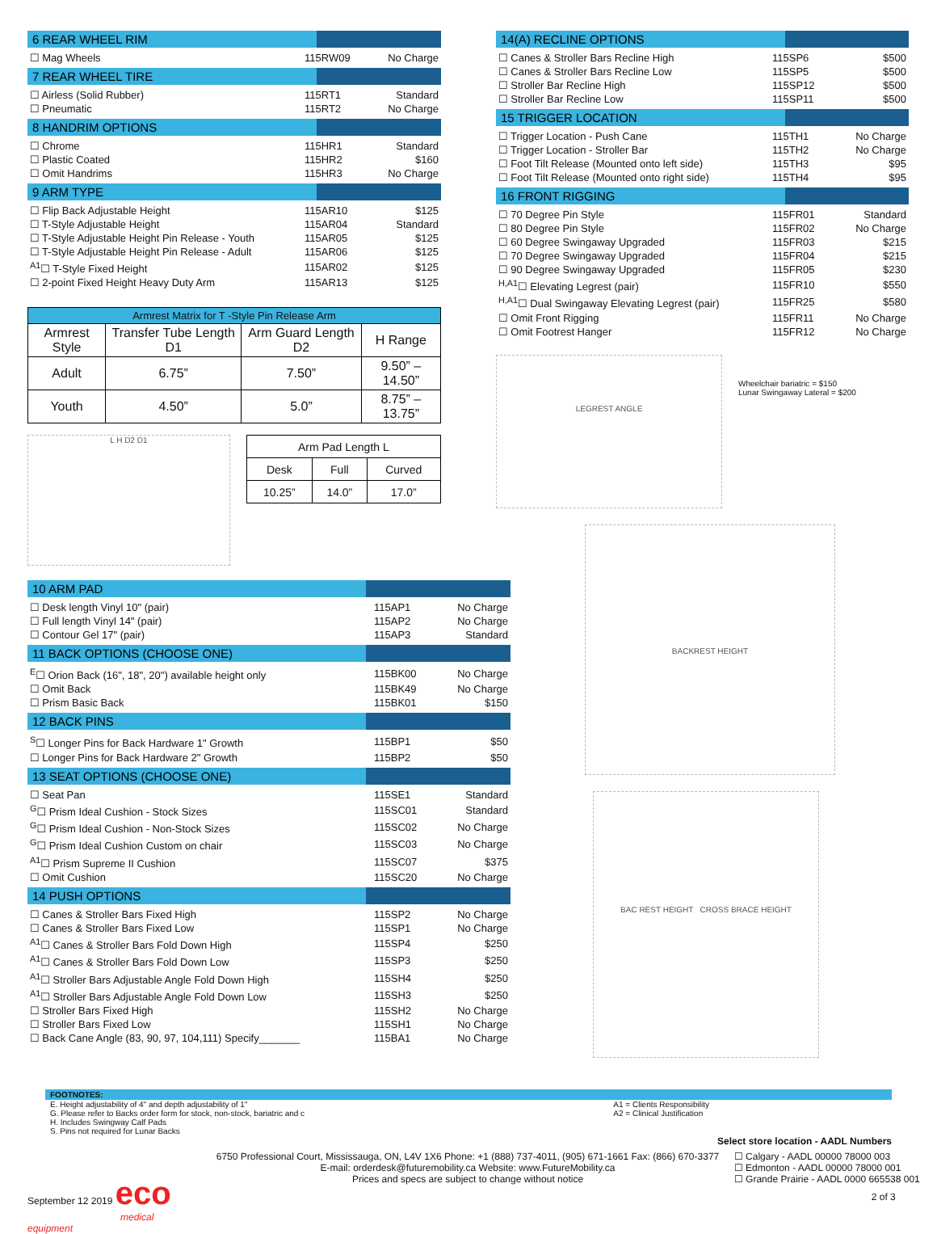6 REAR WHEEL RIM
| ☐ Mag Wheels | 115RW09 | No Charge |
7 REAR WHEEL TIRE
| ☐ Airless (Solid Rubber) | 115RT1 | Standard |
| ☐ Pneumatic | 115RT2 | No Charge |
8 HANDRIM OPTIONS
| ☐ Chrome | 115HR1 | Standard |
| ☐ Plastic Coated | 115HR2 | $160 |
| ☐ Omit Handrims | 115HR3 | No Charge |
9 ARM TYPE
| ☐ Flip Back Adjustable Height | 115AR10 | $125 |
| ☐ T-Style Adjustable Height | 115AR04 | Standard |
| ☐ T-Style Adjustable Height Pin Release - Youth | 115AR05 | $125 |
| ☐ T-Style Adjustable Height Pin Release - Adult | 115AR06 | $125 |
| <sup>A1</sup>☐ T-Style Fixed Height | 115AR02 | $125 |
| ☐ 2-point Fixed Height Heavy Duty Arm | 115AR13 | $125 |
| Armrest Matrix for T -Style Pin Release Arm | | | |
| --- | --- | --- | --- |
| Armrest Style | Transfer Tube Length D1 | Arm Guard Length D2 | H Range |
| Adult | 6.75” | 7.50” | 9.50” – 14.50” |
| Youth | 4.50” | 5.0” | 8.75” – 13.75” |
L H D2 D1
| Arm Pad Length L | | |
| --- | --- | --- |
| Desk | Full | Curved |
| 10.25” | 14.0” | 17.0” |
10 ARM PAD
| ☐ Desk length Vinyl 10" (pair) | 115AP1 | No Charge |
| ☐ Full length Vinyl 14" (pair) | 115AP2 | No Charge |
| ☐ Contour Gel 17" (pair) | 115AP3 | Standard |
11 BACK OPTIONS (CHOOSE ONE)
| <sup>E</sup>☐ Orion Back (16", 18", 20") available height only | 115BK00 | No Charge |
| ☐ Omit Back | 115BK49 | No Charge |
| ☐ Prism Basic Back | 115BK01 | $150 |
12 BACK PINS
| <sup>S</sup>☐ Longer Pins for Back Hardware 1" Growth | 115BP1 | $50 |
| ☐ Longer Pins for Back Hardware 2" Growth | 115BP2 | $50 |
13 SEAT OPTIONS (CHOOSE ONE)
| ☐ Seat Pan | 115SE1 | Standard |
| <sup>G</sup>☐ Prism Ideal Cushion - Stock Sizes | 115SC01 | Standard |
| <sup>G</sup>☐ Prism Ideal Cushion - Non-Stock Sizes | 115SC02 | No Charge |
| <sup>G</sup>☐ Prism Ideal Cushion Custom on chair | 115SC03 | No Charge |
| <sup>A1</sup>☐ Prism Supreme II Cushion | 115SC07 | $375 |
| ☐ Omit Cushion | 115SC20 | No Charge |
14 PUSH OPTIONS
| ☐ Canes & Stroller Bars Fixed High | 115SP2 | No Charge |
| ☐ Canes & Stroller Bars Fixed Low | 115SP1 | No Charge |
| <sup>A1</sup>☐ Canes & Stroller Bars Fold Down High | 115SP4 | $250 |
| <sup>A1</sup>☐ Canes & Stroller Bars Fold Down Low | 115SP3 | $250 |
| <sup>A1</sup>☐ Stroller Bars Adjustable Angle Fold Down High | 115SH4 | $250 |
| <sup>A1</sup>☐ Stroller Bars Adjustable Angle Fold Down Low | 115SH3 | $250 |
| ☐ Stroller Bars Fixed High | 115SH2 | No Charge |
| ☐ Stroller Bars Fixed Low | 115SH1 | No Charge |
| ☐ Back Cane Angle (83, 90, 97, 104,111) Specify_______ | 115BA1 | No Charge |
14(A) RECLINE OPTIONS
| ☐ Canes & Stroller Bars Recline High | 115SP6 | $500 |
| ☐ Canes & Stroller Bars Recline Low | 115SP5 | $500 |
| ☐ Stroller Bar Recline High | 115SP12 | $500 |
| ☐ Stroller Bar Recline Low | 115SP11 | $500 |
15 TRIGGER LOCATION
| ☐ Trigger Location - Push Cane | 115TH1 | No Charge |
| ☐ Trigger Location - Stroller Bar | 115TH2 | No Charge |
| ☐ Foot Tilt Release (Mounted onto left side) | 115TH3 | $95 |
| ☐ Foot Tilt Release (Mounted onto right side) | 115TH4 | $95 |
16 FRONT RIGGING
| ☐ 70 Degree Pin Style | 115FR01 | Standard |
| ☐ 80 Degree Pin Style | 115FR02 | No Charge |
| ☐ 60 Degree Swingaway Upgraded | 115FR03 | $215 |
| ☐ 70 Degree Swingaway Upgraded | 115FR04 | $215 |
| ☐ 90 Degree Swingaway Upgraded | 115FR05 | $230 |
| <sup>H,A1</sup>☐ Elevating Legrest (pair) | 115FR10 | $550 |
| <sup>H,A1</sup>☐ Dual Swingaway Elevating Legrest (pair) | 115FR25 | $580 |
| ☐ Omit Front Rigging | 115FR11 | No Charge |
| ☐ Omit Footrest Hanger | 115FR12 | No Charge |
LEGREST ANGLE
Wheelchair bariatric = $150
Lunar Swingaway Lateral = $200
BACKREST HEIGHT
BAC REST HEIGHT CROSS BRACE HEIGHT
FOOTNOTES:
E. Height adjustability of 4" and depth adjustability of 1"
G. Please refer to Backs order form for stock, non-stock, bariatric and c
H. Includes Swingway Calf Pads
S. Pins not required for Lunar Backs
A1 = Clients Responsibility
A2 = Clinical Justification
Select store location - AADL Numbers
September 12 2019 eco
medical equipment
6750 Professional Court, Mississauga, ON, L4V 1X6 Phone: +1 (888) 737-4011, (905) 671-1661 Fax: (866) 670-3377
E-mail: orderdesk@futuremobility.ca Website: www.FutureMobility.ca
Prices and specs are subject to change without notice
☐ Calgary - AADL 00000 78000 003
☐ Edmonton - AADL 00000 78000 001
☐ Grande Prairie - AADL 0000 665538 001
2 of 3